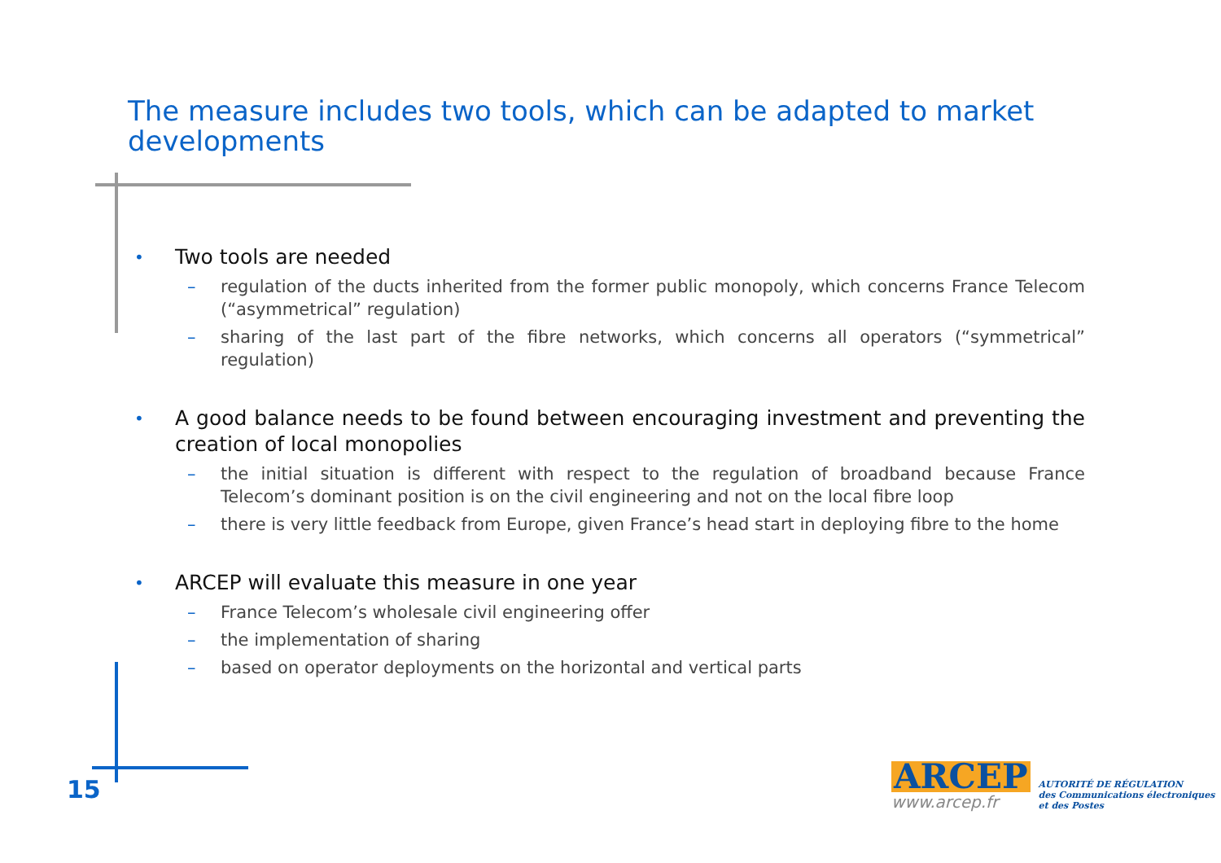The measure includes two tools, which can be adapted to market developments
• Two tools are needed
– regulation of the ducts inherited from the former public monopoly, which concerns France Telecom (“asymmetrical” regulation)
– sharing of the last part of the fibre networks, which concerns all operators (“symmetrical” regulation)
• A good balance needs to be found between encouraging investment and preventing the creation of local monopolies
– the initial situation is different with respect to the regulation of broadband because France Telecom’s dominant position is on the civil engineering and not on the local fibre loop
– there is very little feedback from Europe, given France’s head start in deploying fibre to the home
• ARCEP will evaluate this measure in one year
– France Telecom’s wholesale civil engineering offer
– the implementation of sharing
– based on operator deployments on the horizontal and vertical parts
15
ARCEP
www.arcep.fr
AUTORITÉ DE RÉGULATION
des Communications électroniques
et des Postes